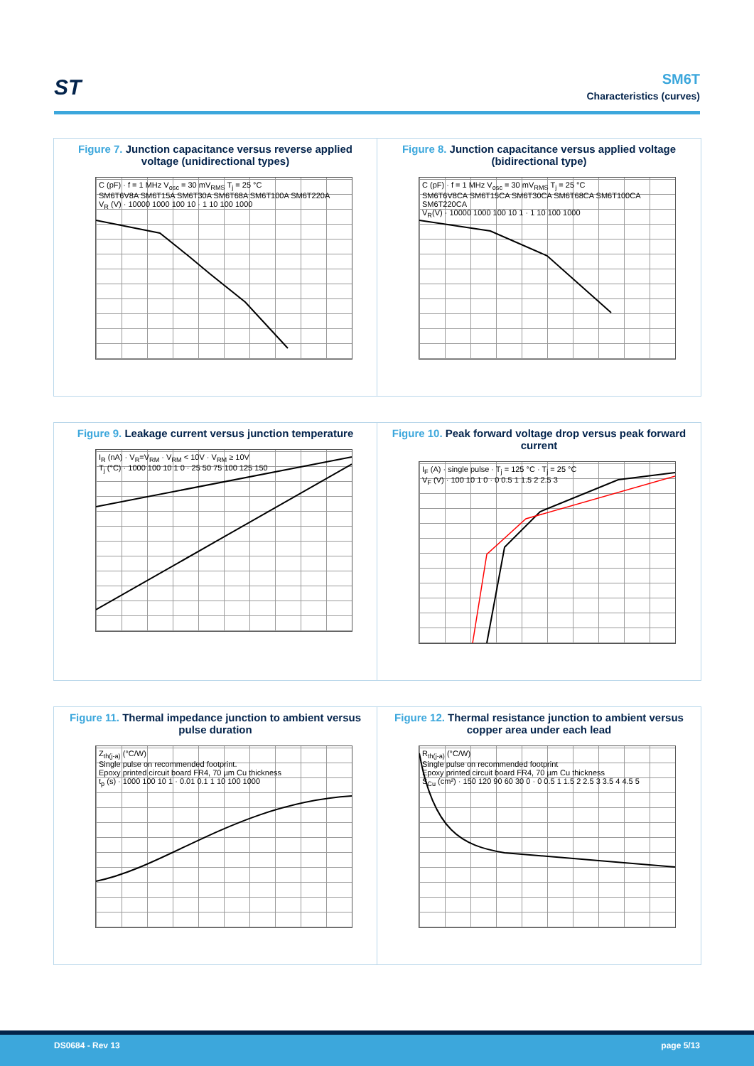ST
SM6T
Characteristics (curves)
Figure 7. Junction capacitance versus reverse applied voltage (unidirectional types)
C (pF) · f = 1 MHz V<sub>osc</sub> = 30 mV<sub>RMS</sub> T<sub>j</sub> = 25 °C
SM6T6V8A SM6T15A SM6T30A SM6T68A SM6T100A SM6T220A
V<sub>R</sub> (V) · 10000 1000 100 10 · 1 10 100 1000
Figure 8. Junction capacitance versus applied voltage (bidirectional type)
C (pF) · f = 1 MHz V<sub>osc</sub> = 30 mV<sub>RMS</sub> T<sub>j</sub> = 25 °C
SM6T6V8CA SM6T15CA SM6T30CA SM6T68CA SM6T100CA SM6T220CA
V<sub>R</sub>(V) · 10000 1000 100 10 1 · 1 10 100 1000
Figure 9. Leakage current versus junction temperature
I<sub>R</sub> (nA) · V<sub>R</sub>=V<sub>RM</sub> · V<sub>RM</sub> < 10V · V<sub>RM</sub> ≥ 10V
T<sub>j</sub> (°C) · 1000 100 10 1 0 · 25 50 75 100 125 150
Figure 10. Peak forward voltage drop versus peak forward current
I<sub>F</sub> (A) · single pulse · T<sub>j</sub> = 125 °C · T<sub>j</sub> = 25 °C
V<sub>F</sub> (V) · 100 10 1 0 · 0 0.5 1 1.5 2 2.5 3
Figure 11. Thermal impedance junction to ambient versus pulse duration
Z<sub>th(j-a)</sub> (°C/W)
Single pulse on recommended footprint.
Epoxy printed circuit board FR4, 70 µm Cu thickness
t<sub>p</sub> (s) · 1000 100 10 1 · 0.01 0.1 1 10 100 1000
Figure 12. Thermal resistance junction to ambient versus copper area under each lead
R<sub>th(j-a)</sub> (°C/W)
Single pulse on recommended footprint
Epoxy printed circuit board FR4, 70 µm Cu thickness
S<sub>Cu</sub> (cm²) · 150 120 90 60 30 0 · 0 0.5 1 1.5 2 2.5 3 3.5 4 4.5 5
DS0684 - Rev 13 page 5/13